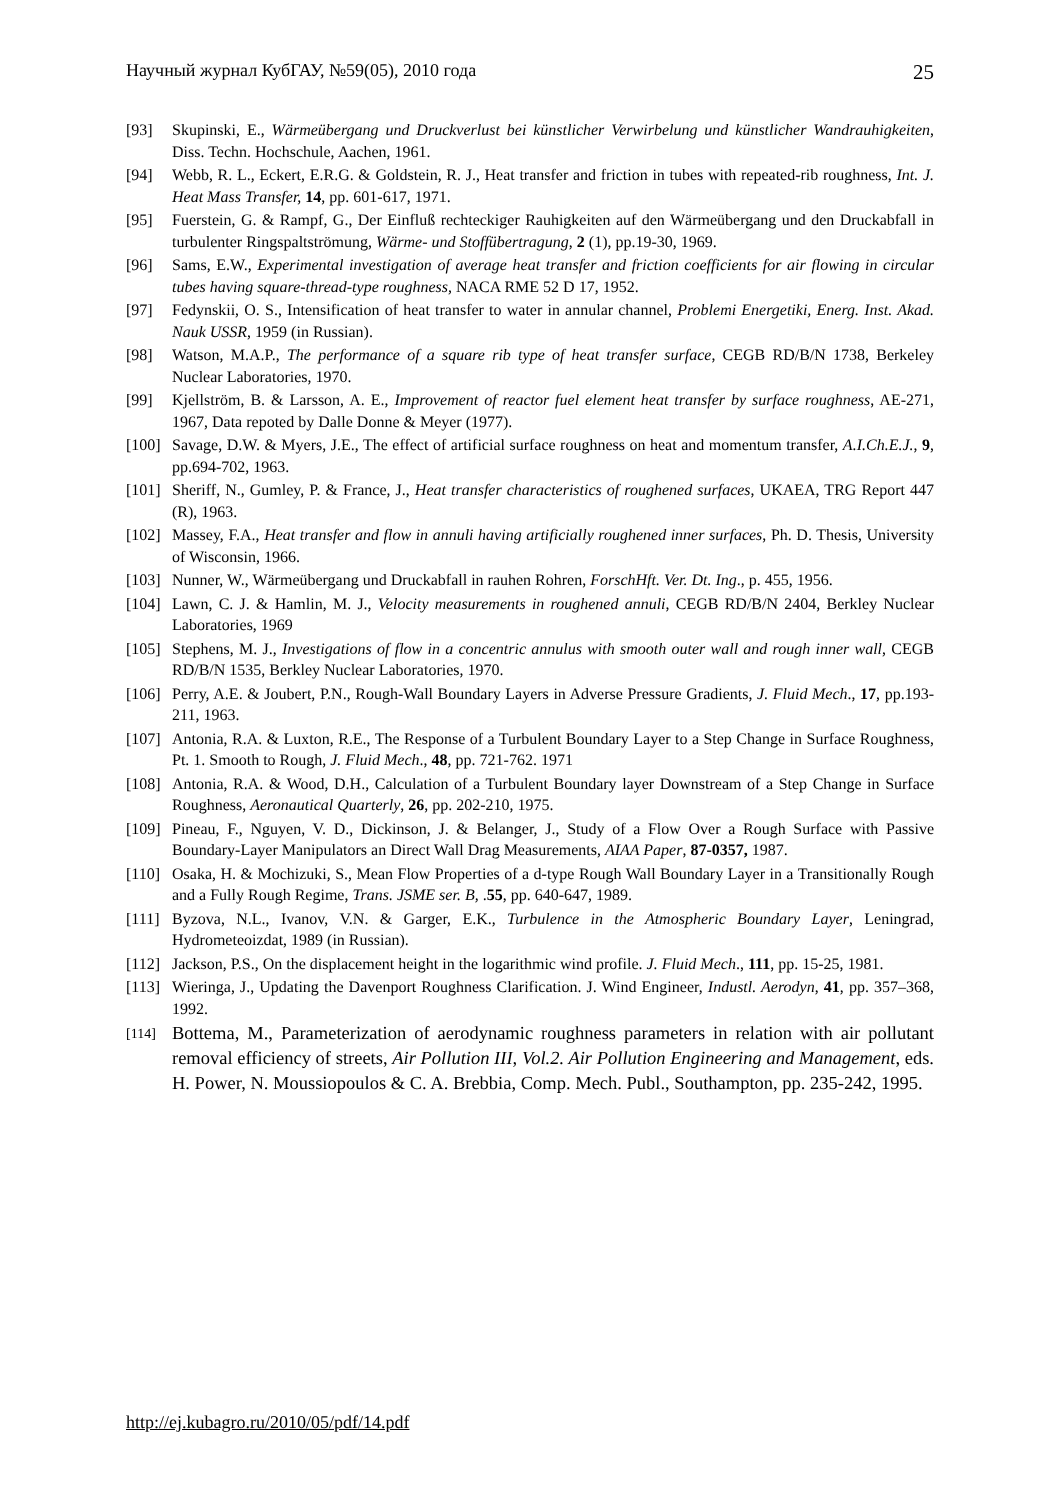Научный журнал КубГАУ, №59(05), 2010 года 25
[93] Skupinski, E., Wärmeübergang und Druckverlust bei künstlicher Verwirbelung und künstlicher Wandrauhigkeiten, Diss. Techn. Hochschule, Aachen, 1961.
[94] Webb, R. L., Eckert, E.R.G. & Goldstein, R. J., Heat transfer and friction in tubes with repeated-rib roughness, Int. J. Heat Mass Transfer, 14, pp. 601-617, 1971.
[95] Fuerstein, G. & Rampf, G., Der Einfluß rechteckiger Rauhigkeiten auf den Wärmeübergang und den Druckabfall in turbulenter Ringspaltströmung, Wärme- und Stoffübertragung, 2 (1), pp.19-30, 1969.
[96] Sams, E.W., Experimental investigation of average heat transfer and friction coefficients for air flowing in circular tubes having square-thread-type roughness, NACA RME 52 D 17, 1952.
[97] Fedynskii, O. S., Intensification of heat transfer to water in annular channel, Problemi Energetiki, Energ. Inst. Akad. Nauk USSR, 1959 (in Russian).
[98] Watson, M.A.P., The performance of a square rib type of heat transfer surface, CEGB RD/B/N 1738, Berkeley Nuclear Laboratories, 1970.
[99] Kjellström, B. & Larsson, A. E., Improvement of reactor fuel element heat transfer by surface roughness, AE-271, 1967, Data repoted by Dalle Donne & Meyer (1977).
[100] Savage, D.W. & Myers, J.E., The effect of artificial surface roughness on heat and momentum transfer, A.I.Ch.E.J., 9, pp.694-702, 1963.
[101] Sheriff, N., Gumley, P. & France, J., Heat transfer characteristics of roughened surfaces, UKAEA, TRG Report 447 (R), 1963.
[102] Massey, F.A., Heat transfer and flow in annuli having artificially roughened inner surfaces, Ph. D. Thesis, University of Wisconsin, 1966.
[103] Nunner, W., Wärmeübergang und Druckabfall in rauhen Rohren, ForschHft. Ver. Dt. Ing., p. 455, 1956.
[104] Lawn, C. J. & Hamlin, M. J., Velocity measurements in roughened annuli, CEGB RD/B/N 2404, Berkley Nuclear Laboratories, 1969
[105] Stephens, M. J., Investigations of flow in a concentric annulus with smooth outer wall and rough inner wall, CEGB RD/B/N 1535, Berkley Nuclear Laboratories, 1970.
[106] Perry, A.E. & Joubert, P.N., Rough-Wall Boundary Layers in Adverse Pressure Gradients, J. Fluid Mech., 17, pp.193-211, 1963.
[107] Antonia, R.A. & Luxton, R.E., The Response of a Turbulent Boundary Layer to a Step Change in Surface Roughness, Pt. 1. Smooth to Rough, J. Fluid Mech., 48, pp. 721-762. 1971
[108] Antonia, R.A. & Wood, D.H., Calculation of a Turbulent Boundary layer Downstream of a Step Change in Surface Roughness, Aeronautical Quarterly, 26, pp. 202-210, 1975.
[109] Pineau, F., Nguyen, V. D., Dickinson, J. & Belanger, J., Study of a Flow Over a Rough Surface with Passive Boundary-Layer Manipulators an Direct Wall Drag Measurements, AIAA Paper, 87-0357, 1987.
[110] Osaka, H. & Mochizuki, S., Mean Flow Properties of a d-type Rough Wall Boundary Layer in a Transitionally Rough and a Fully Rough Regime, Trans. JSME ser. B, .55, pp. 640-647, 1989.
[111] Byzova, N.L., Ivanov, V.N. & Garger, E.K., Turbulence in the Atmospheric Boundary Layer, Leningrad, Hydrometeoizdat, 1989 (in Russian).
[112] Jackson, P.S., On the displacement height in the logarithmic wind profile. J. Fluid Mech., 111, pp. 15-25, 1981.
[113] Wieringa, J., Updating the Davenport Roughness Clarification. J. Wind Engineer, Industl. Aerodyn, 41, pp. 357–368, 1992.
[114] Bottema, M., Parameterization of aerodynamic roughness parameters in relation with air pollutant removal efficiency of streets, Air Pollution III, Vol.2. Air Pollution Engineering and Management, eds. H. Power, N. Moussiopoulos & C. A. Brebbia, Comp. Mech. Publ., Southampton, pp. 235-242, 1995.
http://ej.kubagro.ru/2010/05/pdf/14.pdf